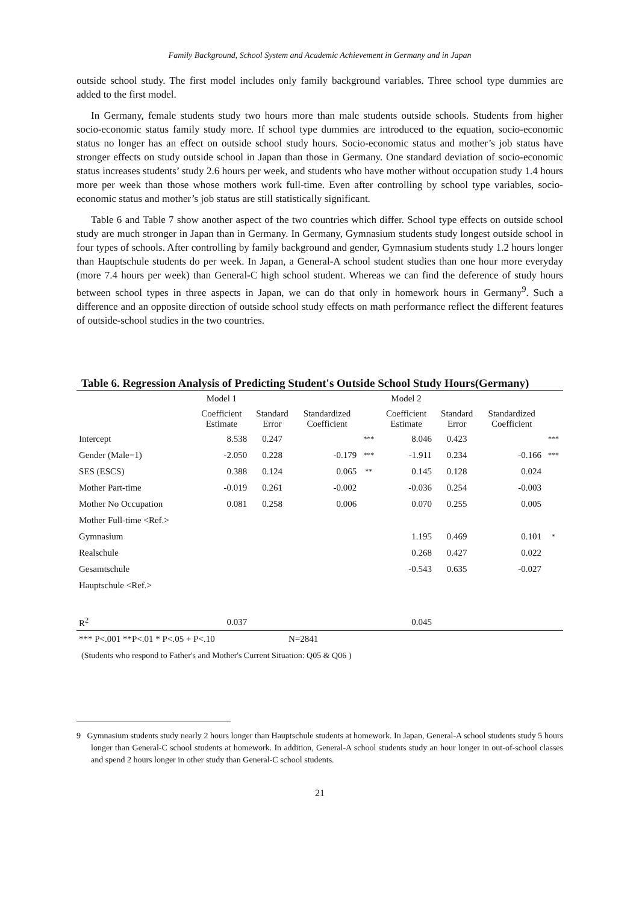Family Background, School System and Academic Achievement in Germany and in Japan
outside school study. The first model includes only family background variables. Three school type dummies are added to the first model.
In Germany, female students study two hours more than male students outside schools. Students from higher socio-economic status family study more. If school type dummies are introduced to the equation, socio-economic status no longer has an effect on outside school study hours. Socio-economic status and mother’s job status have stronger effects on study outside school in Japan than those in Germany. One standard deviation of socio-economic status increases students’ study 2.6 hours per week, and students who have mother without occupation study 1.4 hours more per week than those whose mothers work full-time. Even after controlling by school type variables, socio-economic status and mother’s job status are still statistically significant.
Table 6 and Table 7 show another aspect of the two countries which differ. School type effects on outside school study are much stronger in Japan than in Germany. In Germany, Gymnasium students study longest outside school in four types of schools. After controlling by family background and gender, Gymnasium students study 1.2 hours longer than Hauptschule students do per week. In Japan, a General-A school student studies than one hour more everyday (more 7.4 hours per week) than General-C high school student. Whereas we can find the deference of study hours between school types in three aspects in Japan, we can do that only in homework hours in Germany<sup>9</sup>. Such a difference and an opposite direction of outside school study effects on math performance reflect the different features of outside-school studies in the two countries.
Table 6. Regression Analysis of Predicting Student's Outside School Study Hours(Germany)
| | Model 1 | | | | Model 2 | | | |
| | Coefficient Estimate | Standard Error | Standardized Coefficient | | Coefficient Estimate | Standard Error | Standardized Coefficient | |
| Intercept | 8.538 | 0.247 | | *** | 8.046 | 0.423 | | *** |
| Gender (Male=1) | -2.050 | 0.228 | -0.179 | *** | -1.911 | 0.234 | -0.166 | *** |
| SES (ESCS) | 0.388 | 0.124 | 0.065 | ** | 0.145 | 0.128 | 0.024 | |
| Mother Part-time | -0.019 | 0.261 | -0.002 | | -0.036 | 0.254 | -0.003 | |
| Mother No Occupation | 0.081 | 0.258 | 0.006 | | 0.070 | 0.255 | 0.005 | |
| Mother Full-time <Ref.> | | | | | | | | |
| Gymnasium | | | | | 1.195 | 0.469 | 0.101 | * |
| Realschule | | | | | 0.268 | 0.427 | 0.022 | |
| Gesamtschule | | | | | -0.543 | 0.635 | -0.027 | |
| Hauptschule <Ref.> | | | | | | | | |
| R<sup>2</sup> | 0.037 | | | | 0.045 | | | |
| *** P<.001 **P<.01 * P<.05 + P<.10 | N=2841 |
(Students who respond to Father's and Mother's Current Situation: Q05 & Q06 )
9 Gymnasium students study nearly 2 hours longer than Hauptschule students at homework. In Japan, General-A school students study 5 hours longer than General-C school students at homework. In addition, General-A school students study an hour longer in out-of-school classes and spend 2 hours longer in other study than General-C school students.
21